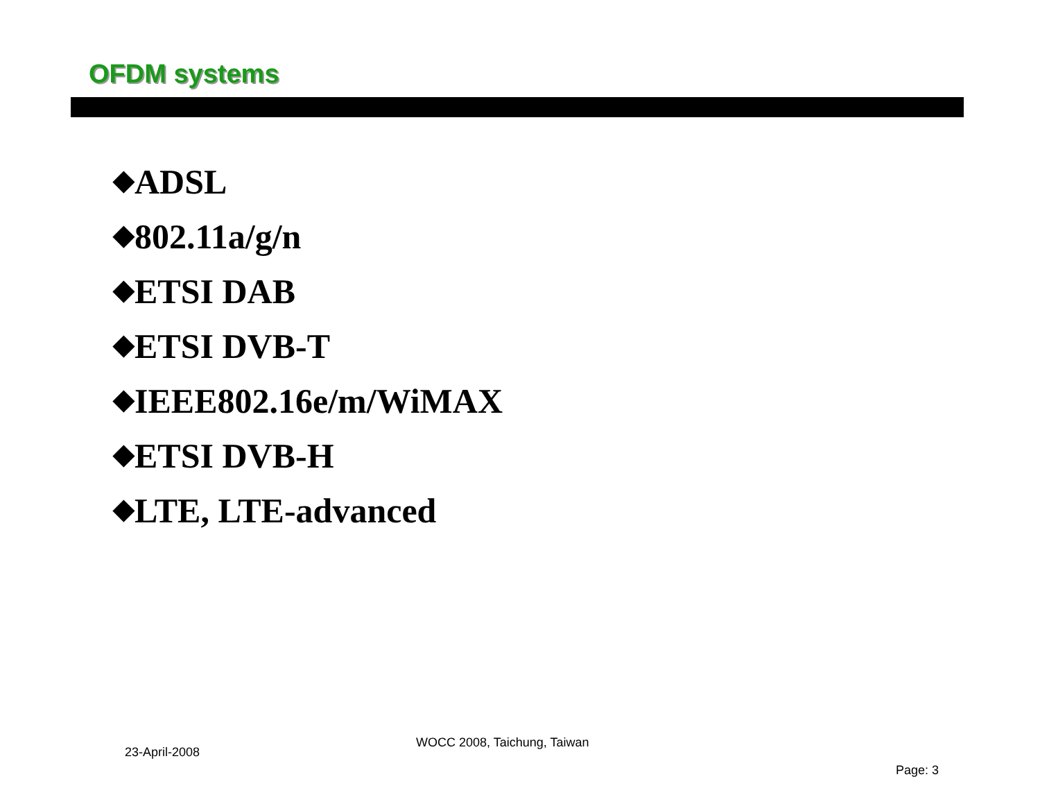OFDM systems
◆ADSL
◆802.11a/g/n
◆ETSI DAB
◆ETSI DVB-T
◆IEEE802.16e/m/WiMAX
◆ETSI DVB-H
◆LTE, LTE-advanced
23-April-2008
WOCC 2008, Taichung, Taiwan
Page: 3